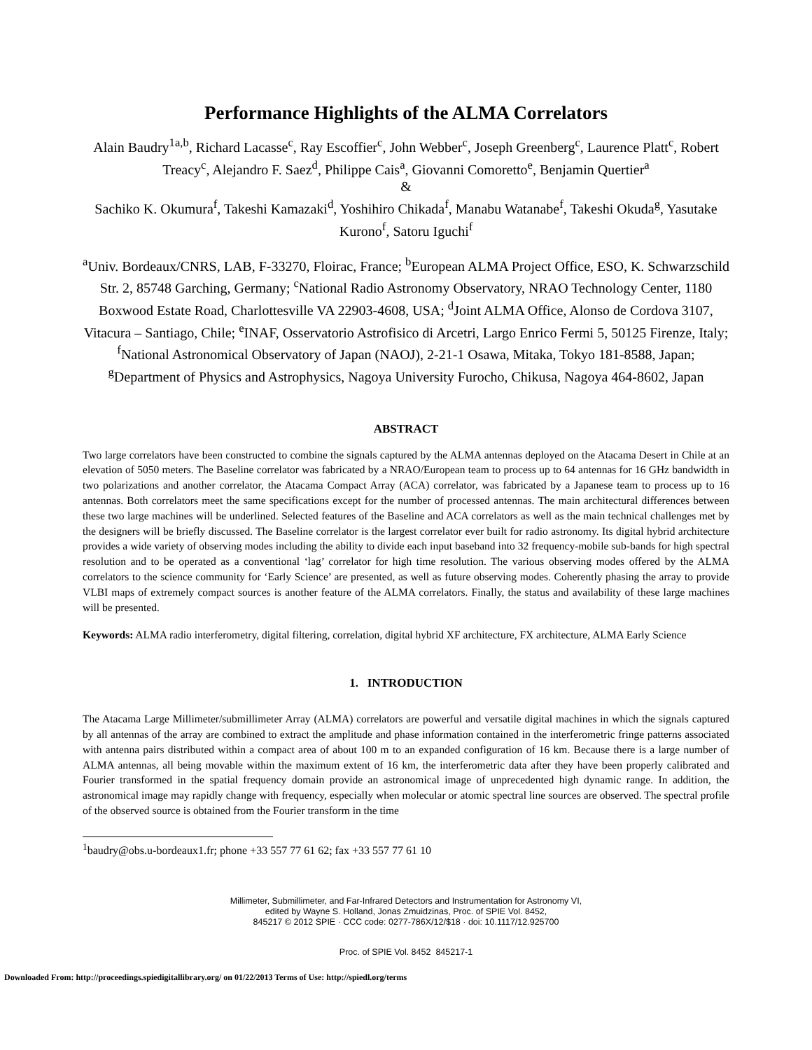Performance Highlights of the ALMA Correlators
Alain Baudry<sup>1a,b</sup>, Richard Lacasse<sup>c</sup>, Ray Escoffier<sup>c</sup>, John Webber<sup>c</sup>, Joseph Greenberg<sup>c</sup>, Laurence Platt<sup>c</sup>, Robert Treacy<sup>c</sup>, Alejandro F. Saez<sup>d</sup>, Philippe Cais<sup>a</sup>, Giovanni Comoretto<sup>e</sup>, Benjamin Quertier<sup>a</sup>
&
Sachiko K. Okumura<sup>f</sup>, Takeshi Kamazaki<sup>d</sup>, Yoshihiro Chikada<sup>f</sup>, Manabu Watanabe<sup>f</sup>, Takeshi Okuda<sup>g</sup>, Yasutake Kurono<sup>f</sup>, Satoru Iguchi<sup>f</sup>
<sup>a</sup> Univ. Bordeaux/CNRS, LAB, F-33270, Floirac, France; <sup>b</sup>European ALMA Project Office, ESO, K. Schwarzschild Str. 2, 85748 Garching, Germany; <sup>c</sup>National Radio Astronomy Observatory, NRAO Technology Center, 1180 Boxwood Estate Road, Charlottesville VA 22903-4608, USA; <sup>d</sup>Joint ALMA Office, Alonso de Cordova 3107, Vitacura – Santiago, Chile; <sup>e</sup>INAF, Osservatorio Astrofisico di Arcetri, Largo Enrico Fermi 5, 50125 Firenze, Italy; <sup>f</sup>National Astronomical Observatory of Japan (NAOJ), 2-21-1 Osawa, Mitaka, Tokyo 181-8588, Japan; <sup>g</sup>Department of Physics and Astrophysics, Nagoya University Furocho, Chikusa, Nagoya 464-8602, Japan
ABSTRACT
Two large correlators have been constructed to combine the signals captured by the ALMA antennas deployed on the Atacama Desert in Chile at an elevation of 5050 meters. The Baseline correlator was fabricated by a NRAO/European team to process up to 64 antennas for 16 GHz bandwidth in two polarizations and another correlator, the Atacama Compact Array (ACA) correlator, was fabricated by a Japanese team to process up to 16 antennas. Both correlators meet the same specifications except for the number of processed antennas. The main architectural differences between these two large machines will be underlined. Selected features of the Baseline and ACA correlators as well as the main technical challenges met by the designers will be briefly discussed. The Baseline correlator is the largest correlator ever built for radio astronomy. Its digital hybrid architecture provides a wide variety of observing modes including the ability to divide each input baseband into 32 frequency-mobile sub-bands for high spectral resolution and to be operated as a conventional ‘lag’ correlator for high time resolution. The various observing modes offered by the ALMA correlators to the science community for ‘Early Science’ are presented, as well as future observing modes. Coherently phasing the array to provide VLBI maps of extremely compact sources is another feature of the ALMA correlators. Finally, the status and availability of these large machines will be presented.
Keywords: ALMA radio interferometry, digital filtering, correlation, digital hybrid XF architecture, FX architecture, ALMA Early Science
1. INTRODUCTION
The Atacama Large Millimeter/submillimeter Array (ALMA) correlators are powerful and versatile digital machines in which the signals captured by all antennas of the array are combined to extract the amplitude and phase information contained in the interferometric fringe patterns associated with antenna pairs distributed within a compact area of about 100 m to an expanded configuration of 16 km. Because there is a large number of ALMA antennas, all being movable within the maximum extent of 16 km, the interferometric data after they have been properly calibrated and Fourier transformed in the spatial frequency domain provide an astronomical image of unprecedented high dynamic range. In addition, the astronomical image may rapidly change with frequency, especially when molecular or atomic spectral line sources are observed. The spectral profile of the observed source is obtained from the Fourier transform in the time
<sup>1</sup> baudry@obs.u-bordeaux1.fr; phone +33 557 77 61 62; fax +33 557 77 61 10
Millimeter, Submillimeter, and Far-Infrared Detectors and Instrumentation for Astronomy VI,
edited by Wayne S. Holland, Jonas Zmuidzinas, Proc. of SPIE Vol. 8452,
845217 © 2012 SPIE · CCC code: 0277-786X/12/$18 · doi: 10.1117/12.925700
Proc. of SPIE Vol. 8452 845217-1
Downloaded From: http://proceedings.spiedigitallibrary.org/ on 01/22/2013 Terms of Use: http://spiedl.org/terms